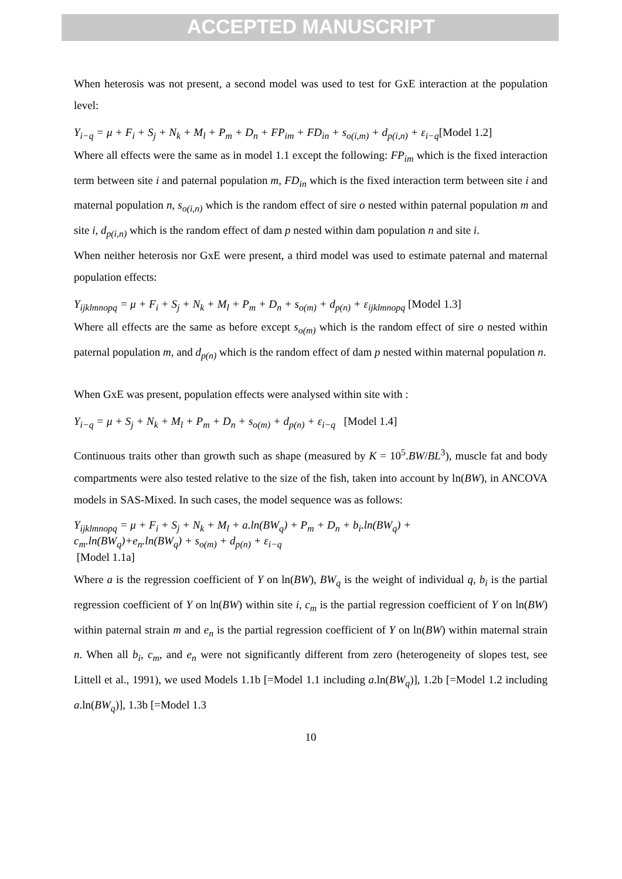ACCEPTED MANUSCRIPT
When heterosis was not present, a second model was used to test for GxE interaction at the population level:
Y<sub>i−q</sub> = μ + F<sub>i</sub> + S<sub>j</sub> + N<sub>k</sub> + M<sub>l</sub> + P<sub>m</sub> + D<sub>n</sub> + FP<sub>im</sub> + FD<sub>in</sub> + s<sub>o(i,m)</sub> + d<sub>p(i,n)</sub> + ε<sub>i−q</sub>[Model 1.2]
Where all effects were the same as in model 1.1 except the following: FP<sub>im</sub> which is the fixed interaction term between site i and paternal population m, FD<sub>in</sub> which is the fixed interaction term between site i and maternal population n, s<sub>o(i,n)</sub> which is the random effect of sire o nested within paternal population m and site i, d<sub>p(i,n)</sub> which is the random effect of dam p nested within dam population n and site i.
When neither heterosis nor GxE were present, a third model was used to estimate paternal and maternal population effects:
Y<sub>ijklmnopq</sub> = μ + F<sub>i</sub> + S<sub>j</sub> + N<sub>k</sub> + M<sub>l</sub> + P<sub>m</sub> + D<sub>n</sub> + s<sub>o(m)</sub> + d<sub>p(n)</sub> + ε<sub>ijklmnopq</sub> [Model 1.3]
Where all effects are the same as before except s<sub>o(m)</sub> which is the random effect of sire o nested within paternal population m, and d<sub>p(n)</sub> which is the random effect of dam p nested within maternal population n.
When GxE was present, population effects were analysed within site with :
Y<sub>i−q</sub> = μ + S<sub>j</sub> + N<sub>k</sub> + M<sub>l</sub> + P<sub>m</sub> + D<sub>n</sub> + s<sub>o(m)</sub> + d<sub>p(n)</sub> + ε<sub>i−q</sub> [Model 1.4]
Continuous traits other than growth such as shape (measured by K = 10<sup>5</sup>.BW/BL<sup>3</sup>), muscle fat and body compartments were also tested relative to the size of the fish, taken into account by ln(BW), in ANCOVA models in SAS-Mixed. In such cases, the model sequence was as follows:
Y<sub>ijklmnopq</sub> = μ + F<sub>i</sub> + S<sub>j</sub> + N<sub>k</sub> + M<sub>l</sub> + a.ln(BW<sub>q</sub>) + P<sub>m</sub> + D<sub>n</sub> + b<sub>i</sub>.ln(BW<sub>q</sub>) +
c<sub>m</sub>.ln(BW<sub>q</sub>)+e<sub>n</sub>.ln(BW<sub>q</sub>) + s<sub>o(m)</sub> + d<sub>p(n)</sub> + ε<sub>i−q</sub>
[Model 1.1a]
Where a is the regression coefficient of Y on ln(BW), BW<sub>q</sub> is the weight of individual q, b<sub>i</sub> is the partial regression coefficient of Y on ln(BW) within site i, c<sub>m</sub> is the partial regression coefficient of Y on ln(BW) within paternal strain m and e<sub>n</sub> is the partial regression coefficient of Y on ln(BW) within maternal strain n. When all b<sub>i</sub>, c<sub>m</sub>, and e<sub>n</sub> were not significantly different from zero (heterogeneity of slopes test, see Littell et al., 1991), we used Models 1.1b [=Model 1.1 including a.ln(BW<sub>q</sub>)], 1.2b [=Model 1.2 including a.ln(BW<sub>q</sub>)], 1.3b [=Model 1.3
10